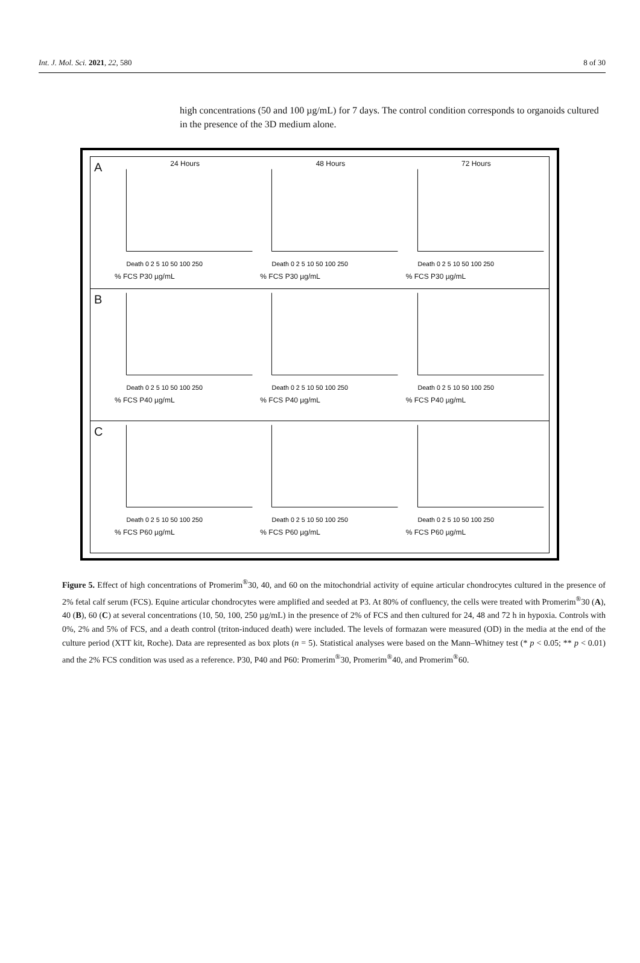Int. J. Mol. Sci. 2021, 22, 580 8 of 30
high concentrations (50 and 100 µg/mL) for 7 days. The control condition corresponds to organoids cultured in the presence of the 3D medium alone.
A
24 Hours
Death 0 2 5 10 50 100 250
% FCS P30 µg/mL
48 Hours
Death 0 2 5 10 50 100 250
% FCS P30 µg/mL
72 Hours
Death 0 2 5 10 50 100 250
% FCS P30 µg/mL
B
Death 0 2 5 10 50 100 250
% FCS P40 µg/mL
Death 0 2 5 10 50 100 250
% FCS P40 µg/mL
Death 0 2 5 10 50 100 250
% FCS P40 µg/mL
C
Death 0 2 5 10 50 100 250
% FCS P60 µg/mL
Death 0 2 5 10 50 100 250
% FCS P60 µg/mL
Death 0 2 5 10 50 100 250
% FCS P60 µg/mL
Figure 5. Effect of high concentrations of Promerim<sup>®</sup>30, 40, and 60 on the mitochondrial activity of equine articular chondrocytes cultured in the presence of 2% fetal calf serum (FCS). Equine articular chondrocytes were amplified and seeded at P3. At 80% of confluency, the cells were treated with Promerim<sup>®</sup>30 (A), 40 (B), 60 (C) at several concentrations (10, 50, 100, 250 µg/mL) in the presence of 2% of FCS and then cultured for 24, 48 and 72 h in hypoxia. Controls with 0%, 2% and 5% of FCS, and a death control (triton-induced death) were included. The levels of formazan were measured (OD) in the media at the end of the culture period (XTT kit, Roche). Data are represented as box plots (n = 5). Statistical analyses were based on the Mann–Whitney test (* p < 0.05; ** p < 0.01) and the 2% FCS condition was used as a reference. P30, P40 and P60: Promerim<sup>®</sup>30, Promerim<sup>®</sup>40, and Promerim<sup>®</sup>60.